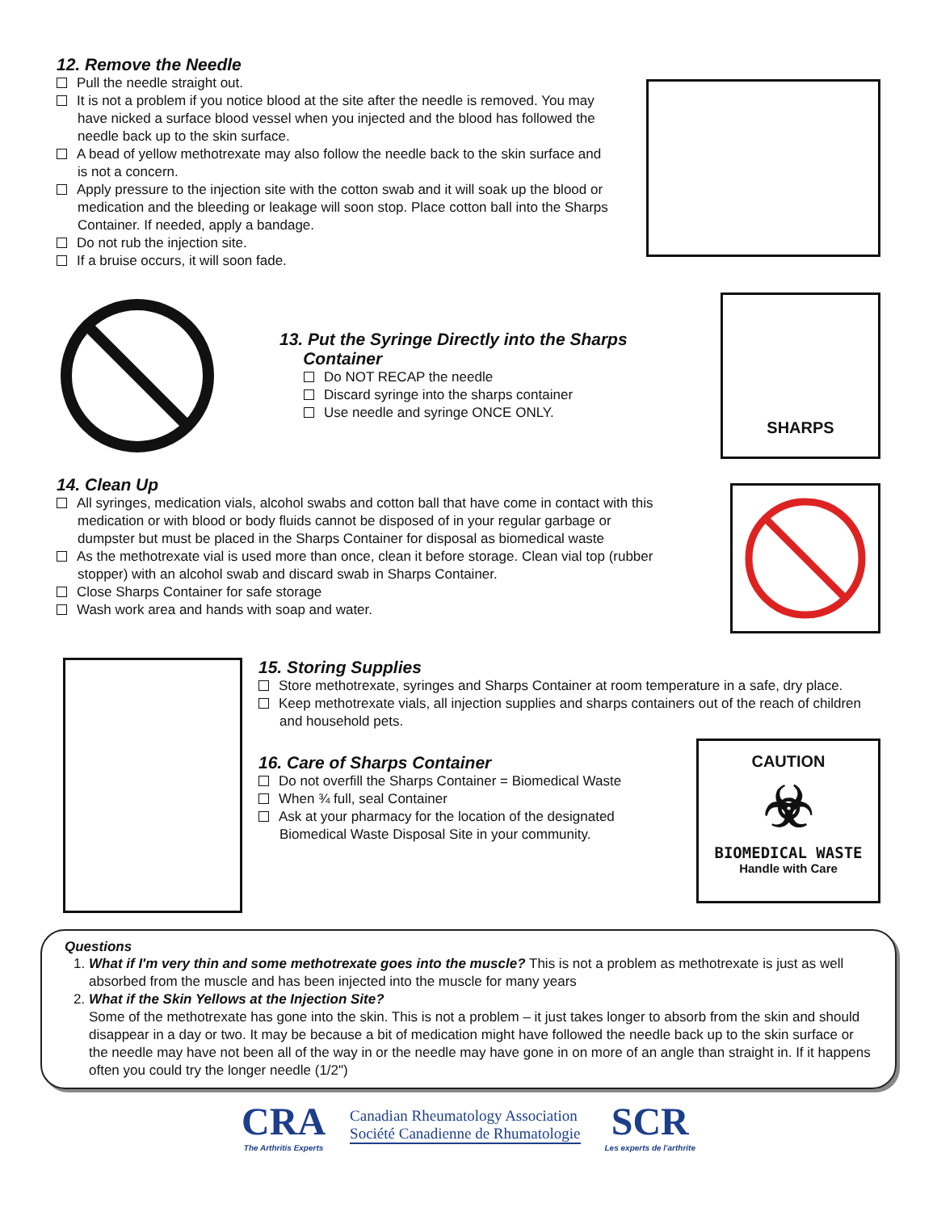12. Remove the Needle
Pull the needle straight out.
It is not a problem if you notice blood at the site after the needle is removed. You may have nicked a surface blood vessel when you injected and the blood has followed the needle back up to the skin surface.
A bead of yellow methotrexate may also follow the needle back to the skin surface and is not a concern.
Apply pressure to the injection site with the cotton swab and it will soak up the blood or medication and the bleeding or leakage will soon stop. Place cotton ball into the Sharps Container. If needed, apply a bandage.
Do not rub the injection site.
If a bruise occurs, it will soon fade.
13. Put the Syringe Directly into the Sharps
Container
Do NOT RECAP the needle
Discard syringe into the sharps container
Use needle and syringe ONCE ONLY.
SHARPS
14. Clean Up
All syringes, medication vials, alcohol swabs and cotton ball that have come in contact with this medication or with blood or body fluids cannot be disposed of in your regular garbage or dumpster but must be placed in the Sharps Container for disposal as biomedical waste
As the methotrexate vial is used more than once, clean it before storage. Clean vial top (rubber stopper) with an alcohol swab and discard swab in Sharps Container.
Close Sharps Container for safe storage
Wash work area and hands with soap and water.
15. Storing Supplies
Store methotrexate, syringes and Sharps Container at room temperature in a safe, dry place.
Keep methotrexate vials, all injection supplies and sharps containers out of the reach of children and household pets.
16. Care of Sharps Container
Do not overfill the Sharps Container = Biomedical Waste
When ¾ full, seal Container
Ask at your pharmacy for the location of the designated Biomedical Waste Disposal Site in your community.
CAUTION
☣
BIOMEDICAL WASTE
Handle with Care
Questions
1. What if I'm very thin and some methotrexate goes into the muscle? This is not a problem as methotrexate is just as well absorbed from the muscle and has been injected into the muscle for many years
2. What if the Skin Yellows at the Injection Site?
Some of the methotrexate has gone into the skin. This is not a problem – it just takes longer to absorb from the skin and should disappear in a day or two. It may be because a bit of medication might have followed the needle back up to the skin surface or the needle may have not been all of the way in or the needle may have gone in on more of an angle than straight in. If it happens often you could try the longer needle (1/2")
CRA
The Arthritis Experts
Canadian Rheumatology Association
Société Canadienne de Rhumatologie
SCR
Les experts de l'arthrite